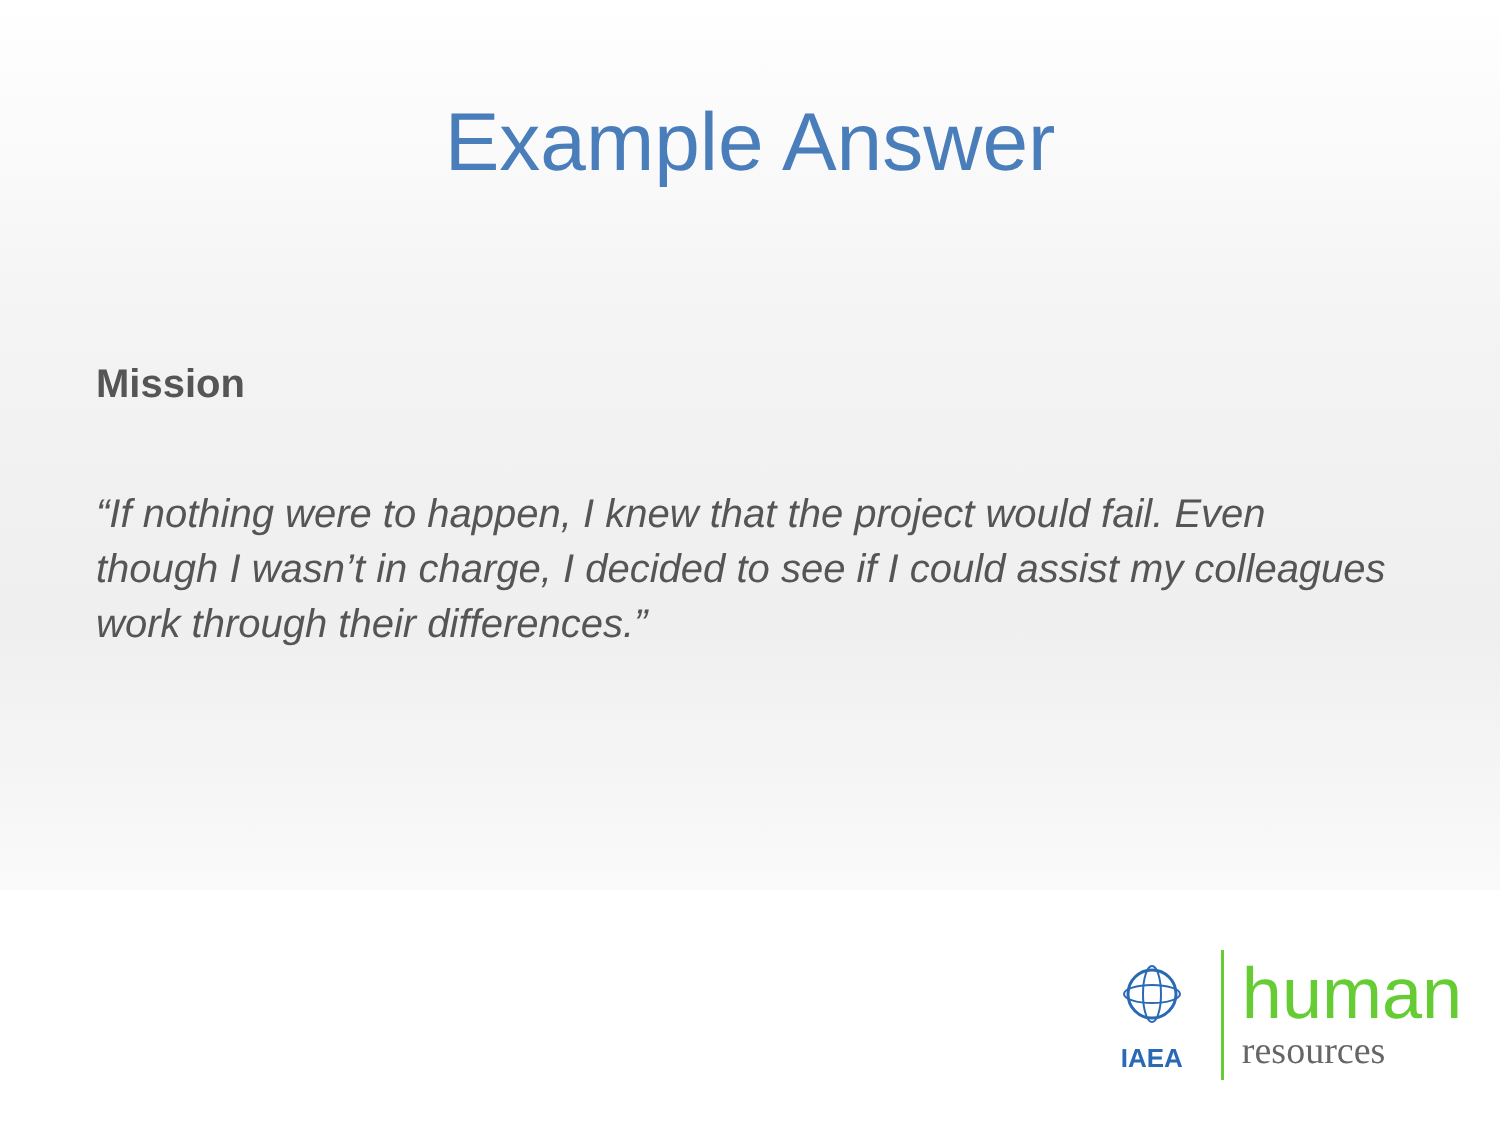Example Answer
Mission
“If nothing were to happen, I knew that the project would fail. Even though I wasn’t in charge, I decided to see if I could assist my colleagues work through their differences.”
IAEA
human
resources